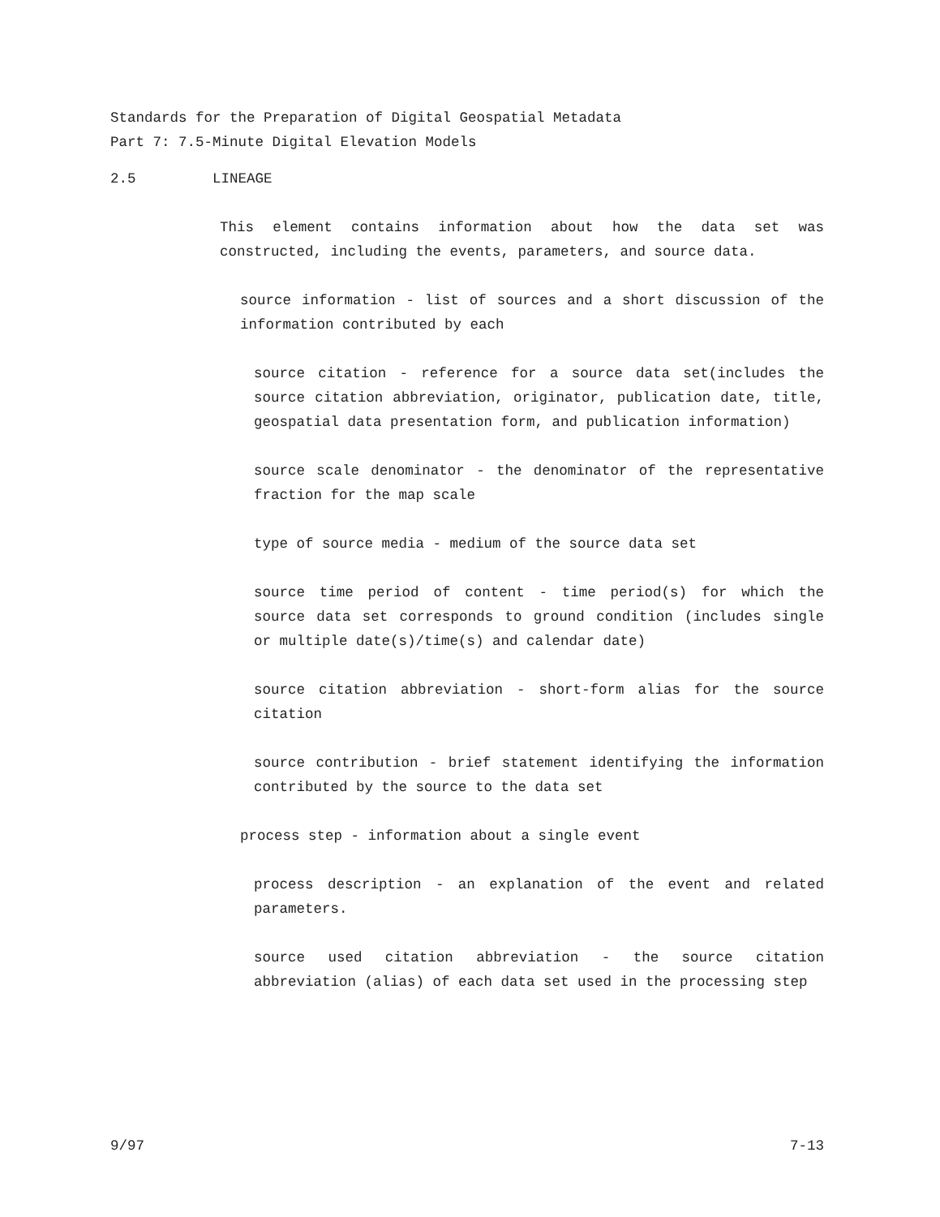Standards for the Preparation of Digital Geospatial Metadata
Part 7: 7.5-Minute Digital Elevation Models
2.5 LINEAGE
This element contains information about how the data set was constructed, including the events, parameters, and source data.
source information - list of sources and a short discussion of the information contributed by each
source citation - reference for a source data set(includes the source citation abbreviation, originator, publication date, title, geospatial data presentation form, and publication information)
source scale denominator - the denominator of the representative fraction for the map scale
type of source media - medium of the source data set
source time period of content - time period(s) for which the source data set corresponds to ground condition (includes single or multiple date(s)/time(s) and calendar date)
source citation abbreviation - short-form alias for the source citation
source contribution - brief statement identifying the information contributed by the source to the data set
process step - information about a single event
process description - an explanation of the event and related parameters.
source used citation abbreviation - the source citation abbreviation (alias) of each data set used in the processing step
9/97 7-13